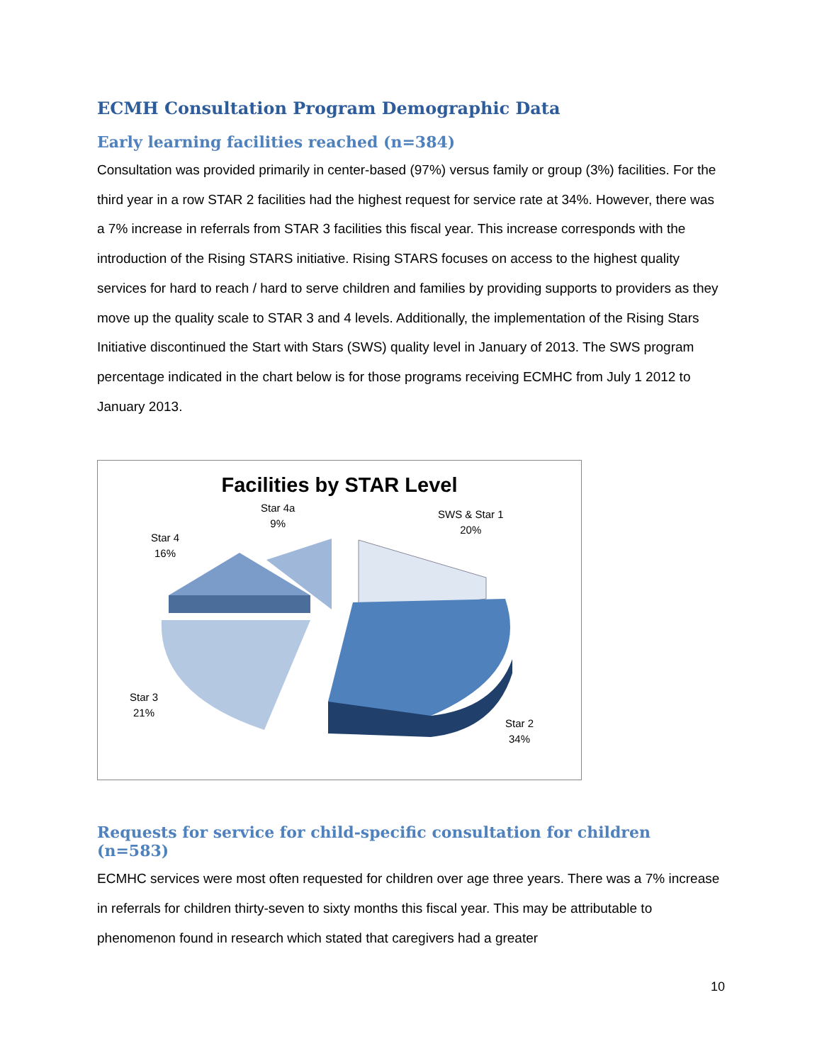ECMH Consultation Program Demographic Data
Early learning facilities reached (n=384)
Consultation was provided primarily in center-based (97%) versus family or group (3%) facilities. For the third year in a row STAR 2 facilities had the highest request for service rate at 34%. However, there was a 7% increase in referrals from STAR 3 facilities this fiscal year. This increase corresponds with the introduction of the Rising STARS initiative. Rising STARS focuses on access to the highest quality services for hard to reach / hard to serve children and families by providing supports to providers as they move up the quality scale to STAR 3 and 4 levels. Additionally, the implementation of the Rising Stars Initiative discontinued the Start with Stars (SWS) quality level in January of 2013. The SWS program percentage indicated in the chart below is for those programs receiving ECMHC from July 1 2012 to January 2013.
Facilities by STAR Level
Star 4a
9%
SWS & Star 1
20%
Star 4
16%
Star 3
21%
Star 2
34%
Requests for service for child-specific consultation for children (n=583)
ECMHC services were most often requested for children over age three years. There was a 7% increase in referrals for children thirty-seven to sixty months this fiscal year. This may be attributable to phenomenon found in research which stated that caregivers had a greater
10